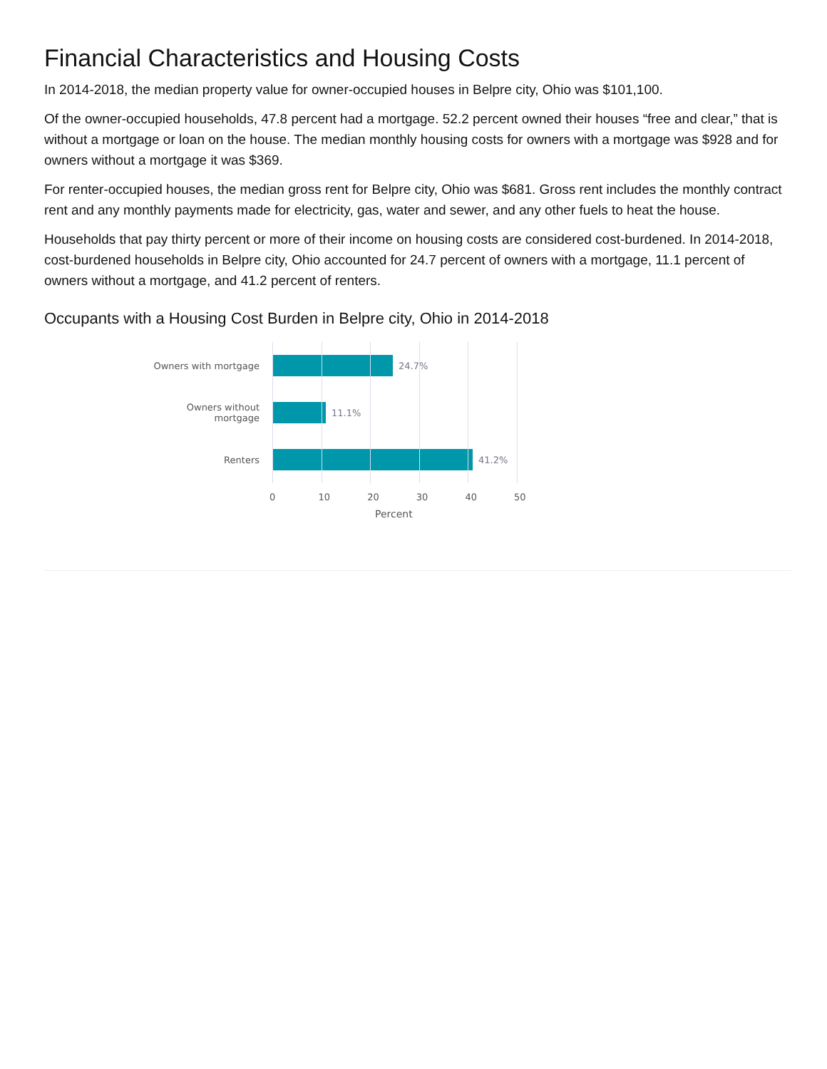Financial Characteristics and Housing Costs
In 2014-2018, the median property value for owner-occupied houses in Belpre city, Ohio was $101,100.
Of the owner-occupied households, 47.8 percent had a mortgage. 52.2 percent owned their houses “free and clear,” that is without a mortgage or loan on the house. The median monthly housing costs for owners with a mortgage was $928 and for owners without a mortgage it was $369.
For renter-occupied houses, the median gross rent for Belpre city, Ohio was $681. Gross rent includes the monthly contract rent and any monthly payments made for electricity, gas, water and sewer, and any other fuels to heat the house.
Households that pay thirty percent or more of their income on housing costs are considered cost-burdened. In 2014-2018, cost-burdened households in Belpre city, Ohio accounted for 24.7 percent of owners with a mortgage, 11.1 percent of owners without a mortgage, and 41.2 percent of renters.
Occupants with a Housing Cost Burden in Belpre city, Ohio in 2014-2018
Owners with mortgage 24.7%
Owners without
mortgage
11.1%
Renters 41.2%
0 10 20 30 40 50
Percent